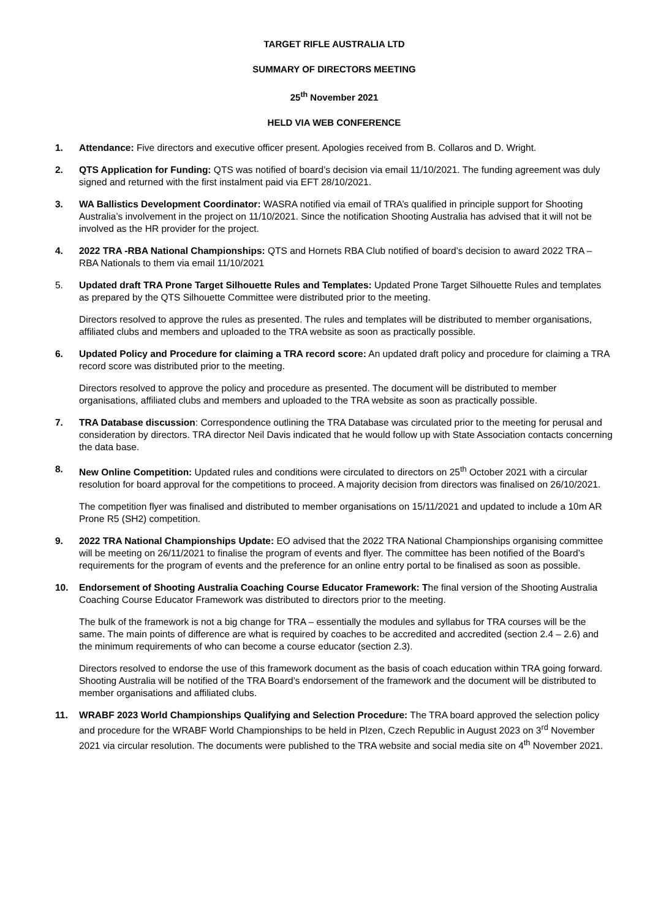TARGET RIFLE AUSTRALIA LTD
SUMMARY OF DIRECTORS MEETING
25<sup>th</sup> November 2021
HELD VIA WEB CONFERENCE
1. Attendance: Five directors and executive officer present. Apologies received from B. Collaros and D. Wright.
2. QTS Application for Funding: QTS was notified of board’s decision via email 11/10/2021. The funding agreement was duly signed and returned with the first instalment paid via EFT 28/10/2021.
3. WA Ballistics Development Coordinator: WASRA notified via email of TRA’s qualified in principle support for Shooting Australia’s involvement in the project on 11/10/2021. Since the notification Shooting Australia has advised that it will not be involved as the HR provider for the project.
4. 2022 TRA -RBA National Championships: QTS and Hornets RBA Club notified of board’s decision to award 2022 TRA – RBA Nationals to them via email 11/10/2021
5. Updated draft TRA Prone Target Silhouette Rules and Templates: Updated Prone Target Silhouette Rules and templates as prepared by the QTS Silhouette Committee were distributed prior to the meeting.
Directors resolved to approve the rules as presented. The rules and templates will be distributed to member organisations, affiliated clubs and members and uploaded to the TRA website as soon as practically possible.
6. Updated Policy and Procedure for claiming a TRA record score: An updated draft policy and procedure for claiming a TRA record score was distributed prior to the meeting.
Directors resolved to approve the policy and procedure as presented. The document will be distributed to member organisations, affiliated clubs and members and uploaded to the TRA website as soon as practically possible.
7. TRA Database discussion: Correspondence outlining the TRA Database was circulated prior to the meeting for perusal and consideration by directors. TRA director Neil Davis indicated that he would follow up with State Association contacts concerning the data base.
8. New Online Competition: Updated rules and conditions were circulated to directors on 25<sup>th</sup> October 2021 with a circular resolution for board approval for the competitions to proceed. A majority decision from directors was finalised on 26/10/2021.
The competition flyer was finalised and distributed to member organisations on 15/11/2021 and updated to include a 10m AR Prone R5 (SH2) competition.
9. 2022 TRA National Championships Update: EO advised that the 2022 TRA National Championships organising committee will be meeting on 26/11/2021 to finalise the program of events and flyer. The committee has been notified of the Board’s requirements for the program of events and the preference for an online entry portal to be finalised as soon as possible.
10. Endorsement of Shooting Australia Coaching Course Educator Framework: The final version of the Shooting Australia Coaching Course Educator Framework was distributed to directors prior to the meeting.
The bulk of the framework is not a big change for TRA – essentially the modules and syllabus for TRA courses will be the same. The main points of difference are what is required by coaches to be accredited and accredited (section 2.4 – 2.6) and the minimum requirements of who can become a course educator (section 2.3).
Directors resolved to endorse the use of this framework document as the basis of coach education within TRA going forward. Shooting Australia will be notified of the TRA Board’s endorsement of the framework and the document will be distributed to member organisations and affiliated clubs.
11. WRABF 2023 World Championships Qualifying and Selection Procedure: The TRA board approved the selection policy and procedure for the WRABF World Championships to be held in Plzen, Czech Republic in August 2023 on 3<sup>rd</sup> November 2021 via circular resolution. The documents were published to the TRA website and social media site on 4<sup>th</sup> November 2021.